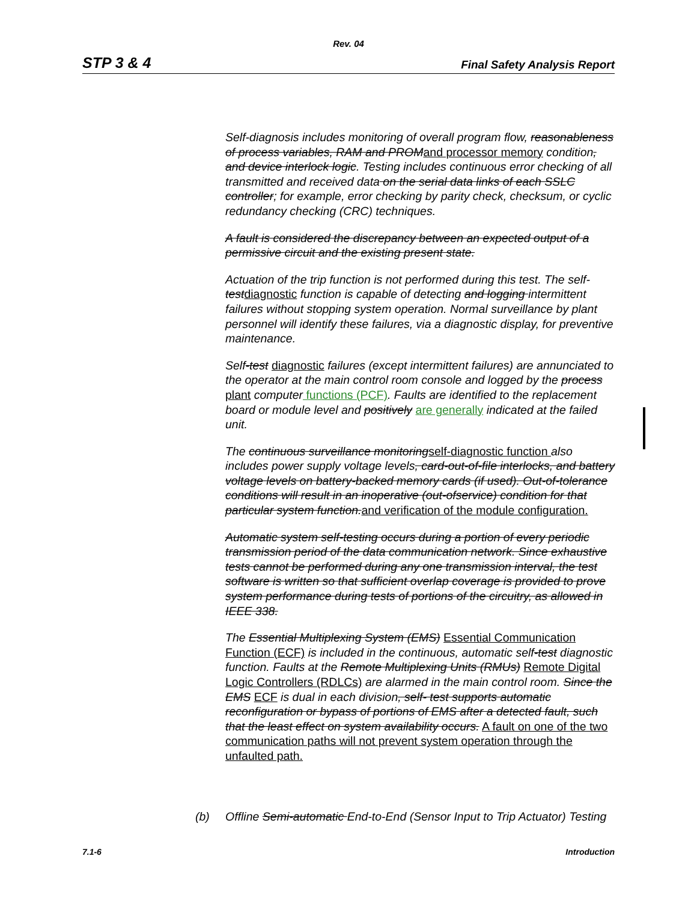Rev. 04
STP 3 & 4 Final Safety Analysis Report
Self-diagnosis includes monitoring of overall program flow, reasonableness of process variables, RAM and PROM and processor memory condition, and device interlock logic. Testing includes continuous error checking of all transmitted and received data on the serial data links of each SSLC controller; for example, error checking by parity check, checksum, or cyclic redundancy checking (CRC) techniques.
A fault is considered the discrepancy between an expected output of a permissive circuit and the existing present state.
Actuation of the trip function is not performed during this test. The self-test diagnostic function is capable of detecting and logging intermittent failures without stopping system operation. Normal surveillance by plant personnel will identify these failures, via a diagnostic display, for preventive maintenance.
Self-test diagnostic failures (except intermittent failures) are annunciated to the operator at the main control room console and logged by the process plant computer functions (PCF). Faults are identified to the replacement board or module level and positively are generally indicated at the failed unit.
The continuous surveillance monitoring self-diagnostic function also includes power supply voltage levels, card-out-of-file interlocks, and battery voltage levels on battery-backed memory cards (if used). Out-of-tolerance conditions will result in an inoperative (out-ofservice) condition for that particular system function. and verification of the module configuration.
Automatic system self-testing occurs during a portion of every periodic transmission period of the data communication network. Since exhaustive tests cannot be performed during any one transmission interval, the test software is written so that sufficient overlap coverage is provided to prove system performance during tests of portions of the circuitry, as allowed in IEEE 338.
The Essential Multiplexing System (EMS) Essential Communication Function (ECF) is included in the continuous, automatic self-test diagnostic function. Faults at the Remote Multiplexing Units (RMUs) Remote Digital Logic Controllers (RDLCs) are alarmed in the main control room. Since the EMS ECF is dual in each division, self- test supports automatic reconfiguration or bypass of portions of EMS after a detected fault, such that the least effect on system availability occurs. A fault on one of the two communication paths will not prevent system operation through the unfaulted path.
(b) Offline Semi-automatic End-to-End (Sensor Input to Trip Actuator) Testing
7.1-6 Introduction